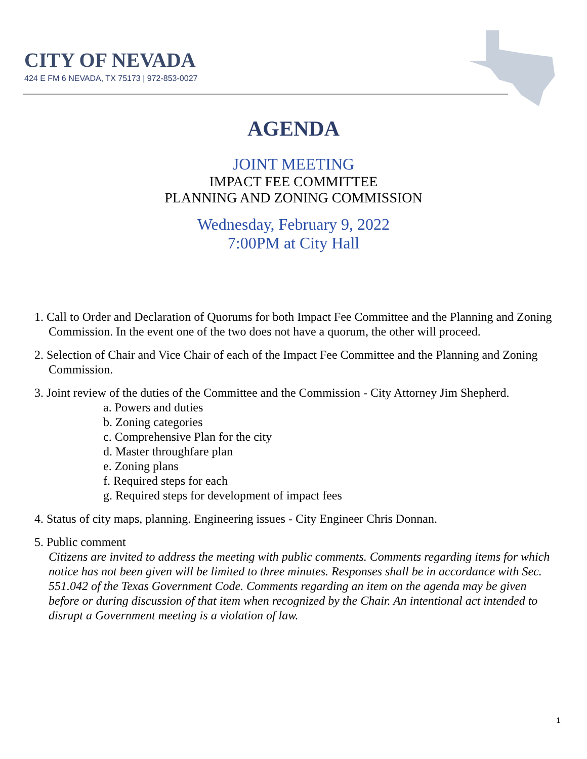CITY OF NEVADA
424 E FM 6 NEVADA, TX 75173 | 972-853-0027
AGENDA
JOINT MEETING
IMPACT FEE COMMITTEE
PLANNING AND ZONING COMMISSION
Wednesday, February 9, 2022
7:00PM at City Hall
1. Call to Order and Declaration of Quorums for both Impact Fee Committee and the Planning and Zoning Commission. In the event one of the two does not have a quorum, the other will proceed.
2. Selection of Chair and Vice Chair of each of the Impact Fee Committee and the Planning and Zoning Commission.
3. Joint review of the duties of the Committee and the Commission - City Attorney Jim Shepherd.
a. Powers and duties
b. Zoning categories
c. Comprehensive Plan for the city
d. Master throughfare plan
e. Zoning plans
f. Required steps for each
g. Required steps for development of impact fees
4. Status of city maps, planning. Engineering issues - City Engineer Chris Donnan.
5. Public comment
Citizens are invited to address the meeting with public comments. Comments regarding items for which notice has not been given will be limited to three minutes. Responses shall be in accordance with Sec. 551.042 of the Texas Government Code. Comments regarding an item on the agenda may be given before or during discussion of that item when recognized by the Chair. An intentional act intended to disrupt a Government meeting is a violation of law.
1